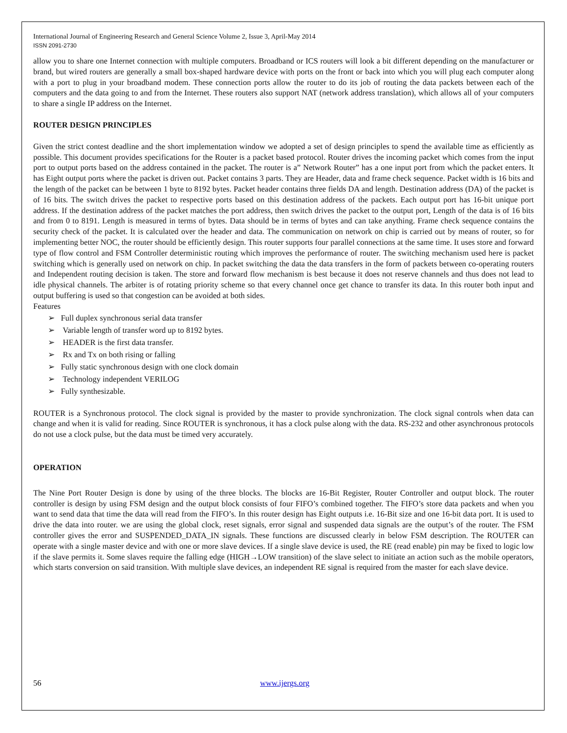International Journal of Engineering Research and General Science Volume 2, Issue 3, April-May 2014
ISSN 2091-2730
allow you to share one Internet connection with multiple computers. Broadband or ICS routers will look a bit different depending on the manufacturer or brand, but wired routers are generally a small box-shaped hardware device with ports on the front or back into which you will plug each computer along with a port to plug in your broadband modem. These connection ports allow the router to do its job of routing the data packets between each of the computers and the data going to and from the Internet. These routers also support NAT (network address translation), which allows all of your computers to share a single IP address on the Internet.
ROUTER DESIGN PRINCIPLES
Given the strict contest deadline and the short implementation window we adopted a set of design principles to spend the available time as efficiently as possible. This document provides specifications for the Router is a packet based protocol. Router drives the incoming packet which comes from the input port to output ports based on the address contained in the packet. The router is a” Network Router” has a one input port from which the packet enters. It has Eight output ports where the packet is driven out. Packet contains 3 parts. They are Header, data and frame check sequence. Packet width is 16 bits and the length of the packet can be between 1 byte to 8192 bytes. Packet header contains three fields DA and length. Destination address (DA) of the packet is of 16 bits. The switch drives the packet to respective ports based on this destination address of the packets. Each output port has 16-bit unique port address. If the destination address of the packet matches the port address, then switch drives the packet to the output port, Length of the data is of 16 bits and from 0 to 8191. Length is measured in terms of bytes. Data should be in terms of bytes and can take anything. Frame check sequence contains the security check of the packet. It is calculated over the header and data. The communication on network on chip is carried out by means of router, so for implementing better NOC, the router should be efficiently design. This router supports four parallel connections at the same time. It uses store and forward type of flow control and FSM Controller deterministic routing which improves the performance of router. The switching mechanism used here is packet switching which is generally used on network on chip. In packet switching the data the data transfers in the form of packets between co-operating routers and Independent routing decision is taken. The store and forward flow mechanism is best because it does not reserve channels and thus does not lead to idle physical channels. The arbiter is of rotating priority scheme so that every channel once get chance to transfer its data. In this router both input and output buffering is used so that congestion can be avoided at both sides.
Features
➢ Full duplex synchronous serial data transfer
➢ Variable length of transfer word up to 8192 bytes.
➢ HEADER is the first data transfer.
➢ Rx and Tx on both rising or falling
➢ Fully static synchronous design with one clock domain
➢ Technology independent VERILOG
➢ Fully synthesizable.
ROUTER is a Synchronous protocol. The clock signal is provided by the master to provide synchronization. The clock signal controls when data can change and when it is valid for reading. Since ROUTER is synchronous, it has a clock pulse along with the data. RS-232 and other asynchronous protocols do not use a clock pulse, but the data must be timed very accurately.
OPERATION
The Nine Port Router Design is done by using of the three blocks. The blocks are 16-Bit Register, Router Controller and output block. The router controller is design by using FSM design and the output block consists of four FIFO’s combined together. The FIFO’s store data packets and when you want to send data that time the data will read from the FIFO’s. In this router design has Eight outputs i.e. 16-Bit size and one 16-bit data port. It is used to drive the data into router. we are using the global clock, reset signals, error signal and suspended data signals are the output’s of the router. The FSM controller gives the error and SUSPENDED_DATA_IN signals. These functions are discussed clearly in below FSM description. The ROUTER can operate with a single master device and with one or more slave devices. If a single slave device is used, the RE (read enable) pin may be fixed to logic low if the slave permits it. Some slaves require the falling edge (HIGH→LOW transition) of the slave select to initiate an action such as the mobile operators, which starts conversion on said transition. With multiple slave devices, an independent RE signal is required from the master for each slave device.
56 www.ijergs.org